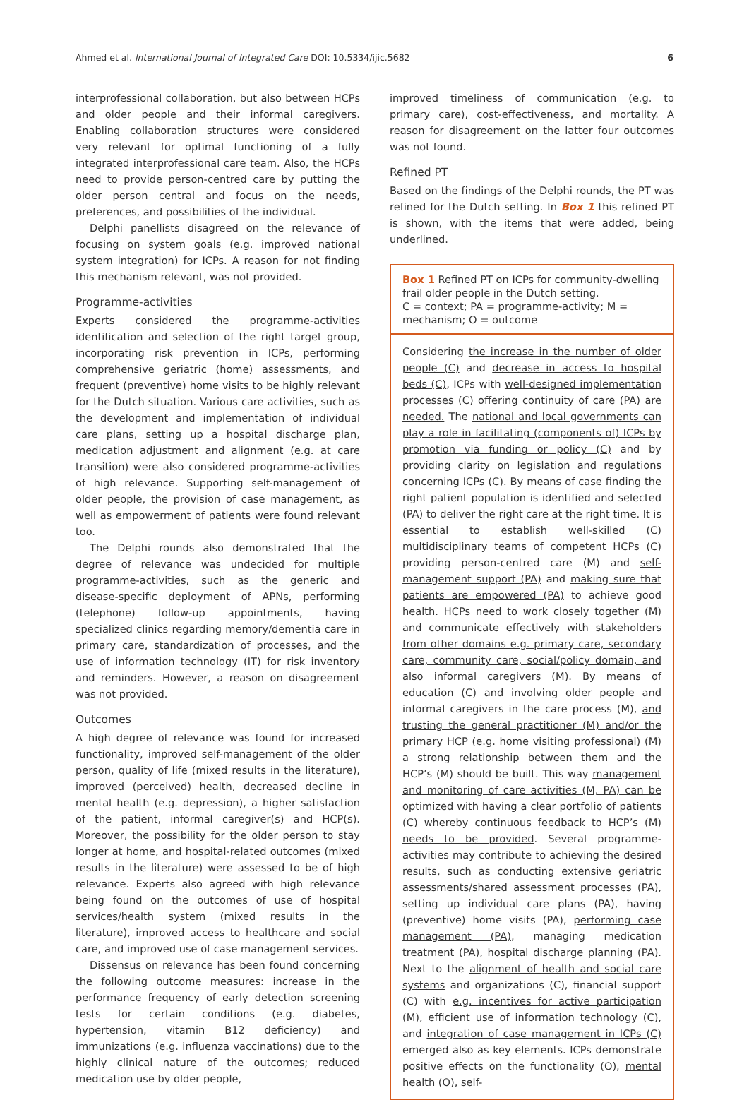Ahmed et al. International Journal of Integrated Care DOI: 10.5334/ijic.5682 6
interprofessional collaboration, but also between HCPs and older people and their informal caregivers. Enabling collaboration structures were considered very relevant for optimal functioning of a fully integrated interprofessional care team. Also, the HCPs need to provide person-centred care by putting the older person central and focus on the needs, preferences, and possibilities of the individual.
Delphi panellists disagreed on the relevance of focusing on system goals (e.g. improved national system integration) for ICPs. A reason for not finding this mechanism relevant, was not provided.
Programme-activities
Experts considered the programme-activities identification and selection of the right target group, incorporating risk prevention in ICPs, performing comprehensive geriatric (home) assessments, and frequent (preventive) home visits to be highly relevant for the Dutch situation. Various care activities, such as the development and implementation of individual care plans, setting up a hospital discharge plan, medication adjustment and alignment (e.g. at care transition) were also considered programme-activities of high relevance. Supporting self-management of older people, the provision of case management, as well as empowerment of patients were found relevant too.
The Delphi rounds also demonstrated that the degree of relevance was undecided for multiple programme-activities, such as the generic and disease-specific deployment of APNs, performing (telephone) follow-up appointments, having specialized clinics regarding memory/dementia care in primary care, standardization of processes, and the use of information technology (IT) for risk inventory and reminders. However, a reason on disagreement was not provided.
Outcomes
A high degree of relevance was found for increased functionality, improved self-management of the older person, quality of life (mixed results in the literature), improved (perceived) health, decreased decline in mental health (e.g. depression), a higher satisfaction of the patient, informal caregiver(s) and HCP(s). Moreover, the possibility for the older person to stay longer at home, and hospital-related outcomes (mixed results in the literature) were assessed to be of high relevance. Experts also agreed with high relevance being found on the outcomes of use of hospital services/health system (mixed results in the literature), improved access to healthcare and social care, and improved use of case management services.
Dissensus on relevance has been found concerning the following outcome measures: increase in the performance frequency of early detection screening tests for certain conditions (e.g. diabetes, hypertension, vitamin B12 deficiency) and immunizations (e.g. influenza vaccinations) due to the highly clinical nature of the outcomes; reduced medication use by older people,
improved timeliness of communication (e.g. to primary care), cost-effectiveness, and mortality. A reason for disagreement on the latter four outcomes was not found.
Refined PT
Based on the findings of the Delphi rounds, the PT was refined for the Dutch setting. In Box 1 this refined PT is shown, with the items that were added, being underlined.
Box 1 Refined PT on ICPs for community-dwelling frail older people in the Dutch setting.
C = context; PA = programme-activity; M = mechanism; O = outcome
Considering the increase in the number of older people (C) and decrease in access to hospital beds (C), ICPs with well-designed implementation processes (C) offering continuity of care (PA) are needed. The national and local governments can play a role in facilitating (components of) ICPs by promotion via funding or policy (C) and by providing clarity on legislation and regulations concerning ICPs (C). By means of case finding the right patient population is identified and selected (PA) to deliver the right care at the right time. It is essential to establish well-skilled (C) multidisciplinary teams of competent HCPs (C) providing person-centred care (M) and self-management support (PA) and making sure that patients are empowered (PA) to achieve good health. HCPs need to work closely together (M) and communicate effectively with stakeholders from other domains e.g. primary care, secondary care, community care, social/policy domain, and also informal caregivers (M). By means of education (C) and involving older people and informal caregivers in the care process (M), and trusting the general practitioner (M) and/or the primary HCP (e.g. home visiting professional) (M) a strong relationship between them and the HCP’s (M) should be built. This way management and monitoring of care activities (M, PA) can be optimized with having a clear portfolio of patients (C) whereby continuous feedback to HCP’s (M) needs to be provided. Several programme-activities may contribute to achieving the desired results, such as conducting extensive geriatric assessments/shared assessment processes (PA), setting up individual care plans (PA), having (preventive) home visits (PA), performing case management (PA), managing medication treatment (PA), hospital discharge planning (PA). Next to the alignment of health and social care systems and organizations (C), financial support (C) with e.g. incentives for active participation (M), efficient use of information technology (C), and integration of case management in ICPs (C) emerged also as key elements. ICPs demonstrate positive effects on the functionality (O), mental health (O), self-